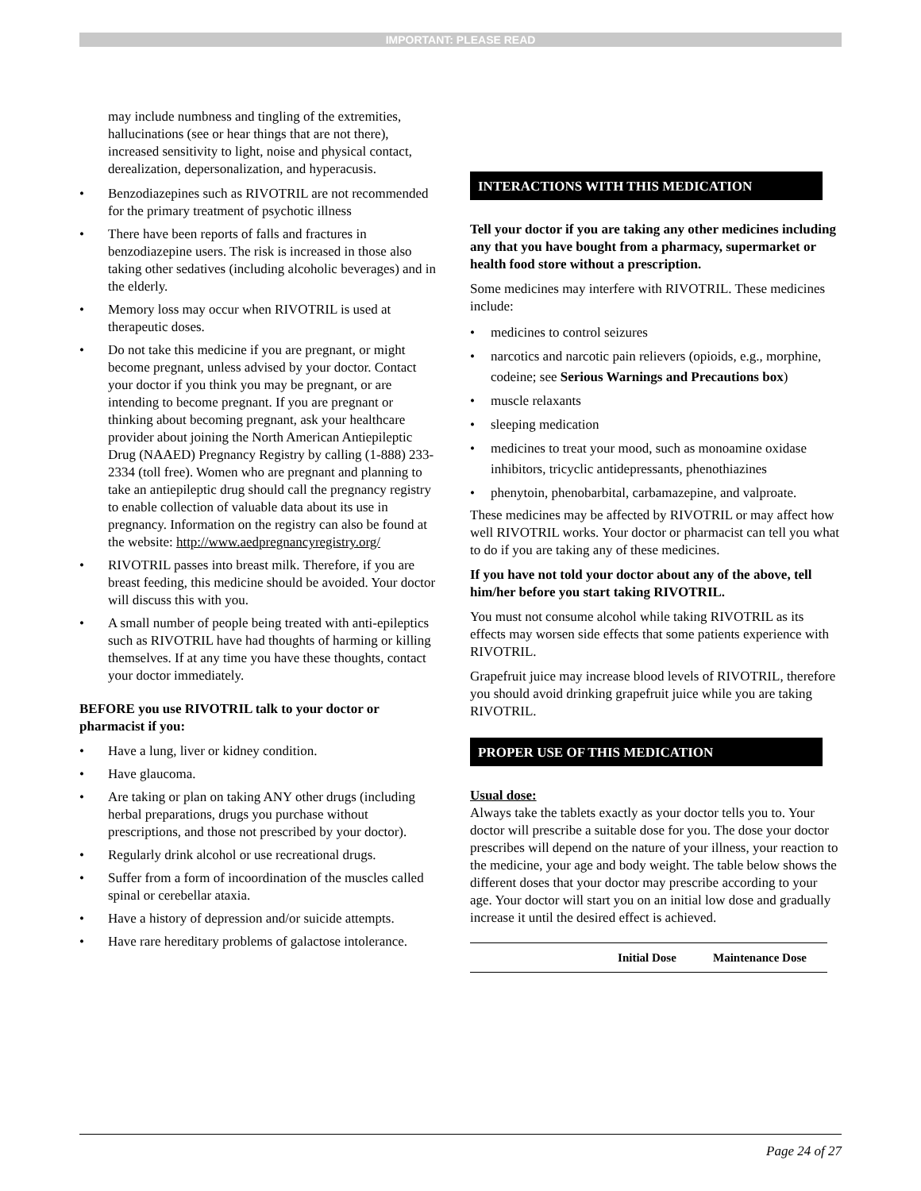IMPORTANT: PLEASE READ
may include numbness and tingling of the extremities, hallucinations (see or hear things that are not there), increased sensitivity to light, noise and physical contact, derealization, depersonalization, and hyperacusis.
• Benzodiazepines such as RIVOTRIL are not recommended for the primary treatment of psychotic illness
• There have been reports of falls and fractures in benzodiazepine users. The risk is increased in those also taking other sedatives (including alcoholic beverages) and in the elderly.
• Memory loss may occur when RIVOTRIL is used at therapeutic doses.
• Do not take this medicine if you are pregnant, or might become pregnant, unless advised by your doctor. Contact your doctor if you think you may be pregnant, or are intending to become pregnant. If you are pregnant or thinking about becoming pregnant, ask your healthcare provider about joining the North American Antiepileptic Drug (NAAED) Pregnancy Registry by calling (1-888) 233-2334 (toll free). Women who are pregnant and planning to take an antiepileptic drug should call the pregnancy registry to enable collection of valuable data about its use in pregnancy. Information on the registry can also be found at the website: http://www.aedpregnancyregistry.org/
• RIVOTRIL passes into breast milk. Therefore, if you are breast feeding, this medicine should be avoided. Your doctor will discuss this with you.
• A small number of people being treated with anti-epileptics such as RIVOTRIL have had thoughts of harming or killing themselves. If at any time you have these thoughts, contact your doctor immediately.
BEFORE you use RIVOTRIL talk to your doctor or pharmacist if you:
• Have a lung, liver or kidney condition.
• Have glaucoma.
• Are taking or plan on taking ANY other drugs (including herbal preparations, drugs you purchase without prescriptions, and those not prescribed by your doctor).
• Regularly drink alcohol or use recreational drugs.
• Suffer from a form of incoordination of the muscles called spinal or cerebellar ataxia.
• Have a history of depression and/or suicide attempts.
• Have rare hereditary problems of galactose intolerance.
INTERACTIONS WITH THIS MEDICATION
Tell your doctor if you are taking any other medicines including any that you have bought from a pharmacy, supermarket or health food store without a prescription.
Some medicines may interfere with RIVOTRIL. These medicines include:
• medicines to control seizures
• narcotics and narcotic pain relievers (opioids, e.g., morphine, codeine; see Serious Warnings and Precautions box)
• muscle relaxants
• sleeping medication
• medicines to treat your mood, such as monoamine oxidase inhibitors, tricyclic antidepressants, phenothiazines
• phenytoin, phenobarbital, carbamazepine, and valproate.
These medicines may be affected by RIVOTRIL or may affect how well RIVOTRIL works. Your doctor or pharmacist can tell you what to do if you are taking any of these medicines.
If you have not told your doctor about any of the above, tell him/her before you start taking RIVOTRIL.
You must not consume alcohol while taking RIVOTRIL as its effects may worsen side effects that some patients experience with RIVOTRIL.
Grapefruit juice may increase blood levels of RIVOTRIL, therefore you should avoid drinking grapefruit juice while you are taking RIVOTRIL.
PROPER USE OF THIS MEDICATION
Usual dose:
Always take the tablets exactly as your doctor tells you to. Your doctor will prescribe a suitable dose for you. The dose your doctor prescribes will depend on the nature of your illness, your reaction to the medicine, your age and body weight. The table below shows the different doses that your doctor may prescribe according to your age. Your doctor will start you on an initial low dose and gradually increase it until the desired effect is achieved.
| | Initial Dose | Maintenance Dose |
| --- | --- | --- |
Page 24 of 27